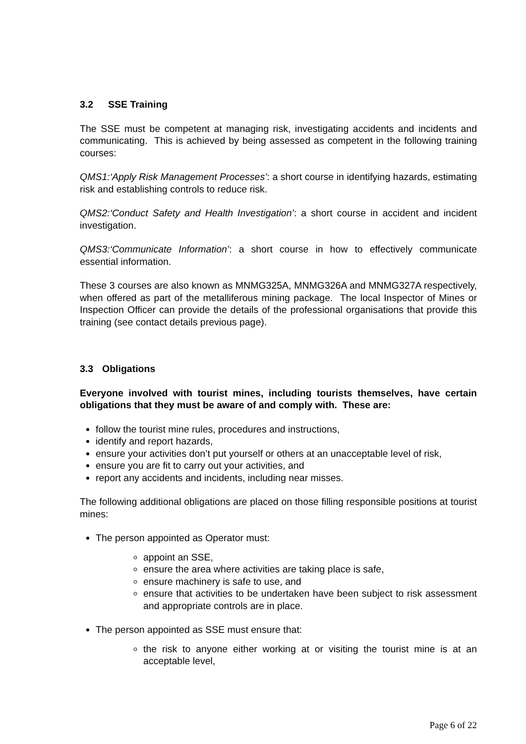3.2 SSE Training
The SSE must be competent at managing risk, investigating accidents and incidents and communicating. This is achieved by being assessed as competent in the following training courses:
QMS1:‘Apply Risk Management Processes’: a short course in identifying hazards, estimating risk and establishing controls to reduce risk.
QMS2:‘Conduct Safety and Health Investigation’: a short course in accident and incident investigation.
QMS3:‘Communicate Information’: a short course in how to effectively communicate essential information.
These 3 courses are also known as MNMG325A, MNMG326A and MNMG327A respectively, when offered as part of the metalliferous mining package. The local Inspector of Mines or Inspection Officer can provide the details of the professional organisations that provide this training (see contact details previous page).
3.3 Obligations
Everyone involved with tourist mines, including tourists themselves, have certain obligations that they must be aware of and comply with. These are:
follow the tourist mine rules, procedures and instructions,
identify and report hazards,
ensure your activities don’t put yourself or others at an unacceptable level of risk,
ensure you are fit to carry out your activities, and
report any accidents and incidents, including near misses.
The following additional obligations are placed on those filling responsible positions at tourist mines:
The person appointed as Operator must:
appoint an SSE,
ensure the area where activities are taking place is safe,
ensure machinery is safe to use, and
ensure that activities to be undertaken have been subject to risk assessment and appropriate controls are in place.
The person appointed as SSE must ensure that:
the risk to anyone either working at or visiting the tourist mine is at an acceptable level,
Page 6 of 22